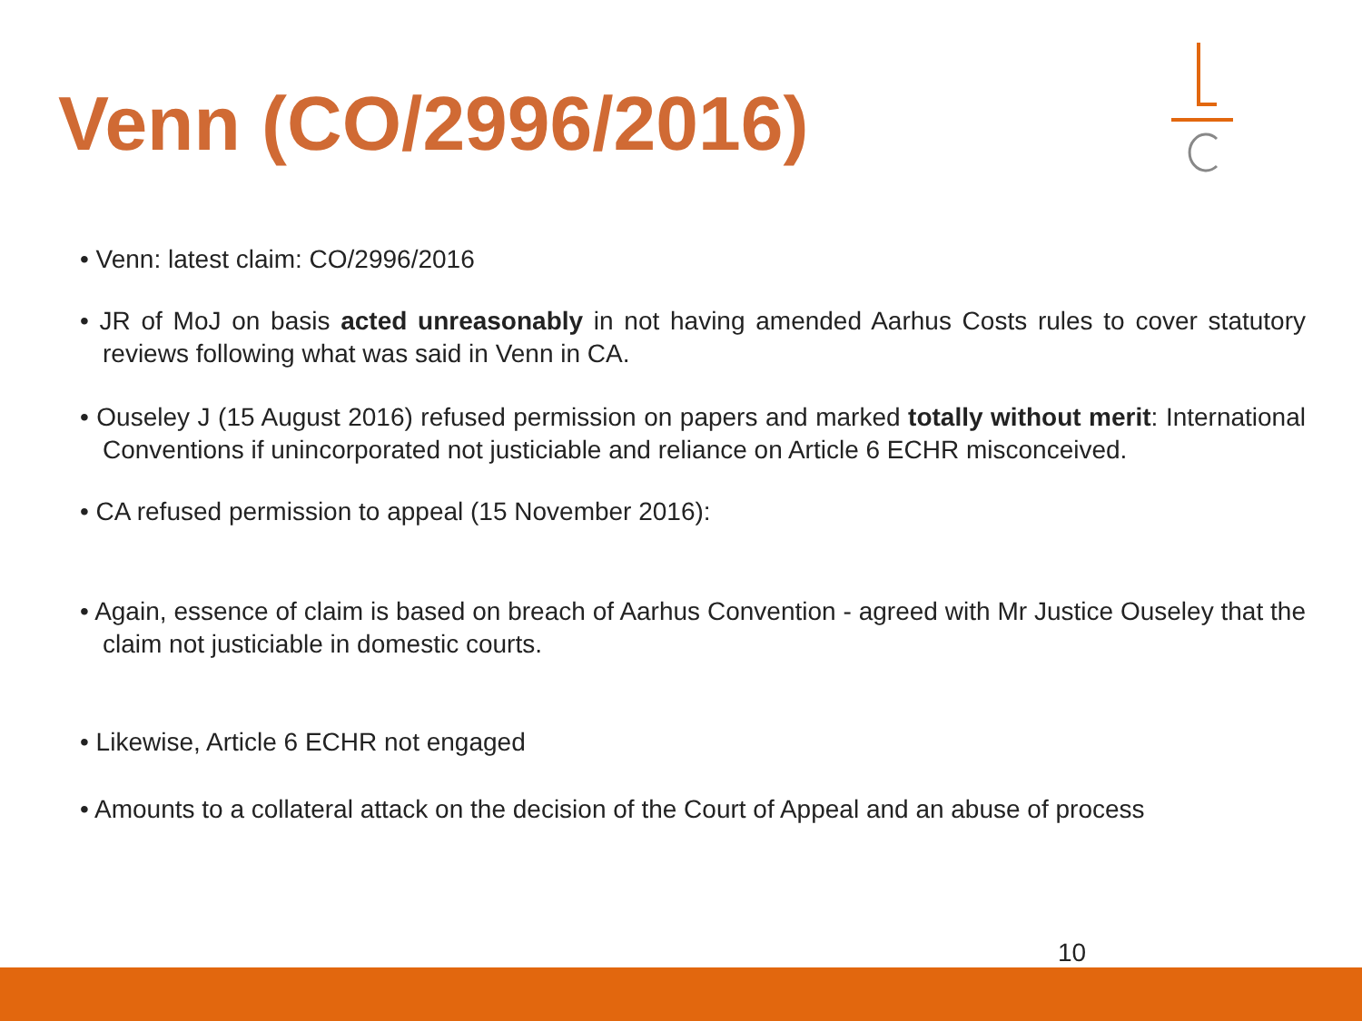Venn (CO/2996/2016)
• Venn: latest claim: CO/2996/2016
• JR of MoJ on basis acted unreasonably in not having amended Aarhus Costs rules to cover statutory reviews following what was said in Venn in CA.
• Ouseley J (15 August 2016) refused permission on papers and marked totally without merit: International Conventions if unincorporated not justiciable and reliance on Article 6 ECHR misconceived.
• CA refused permission to appeal (15 November 2016):
• Again, essence of claim is based on breach of Aarhus Convention - agreed with Mr Justice Ouseley that the claim not justiciable in domestic courts.
• Likewise, Article 6 ECHR not engaged
• Amounts to a collateral attack on the decision of the Court of Appeal and an abuse of process
10